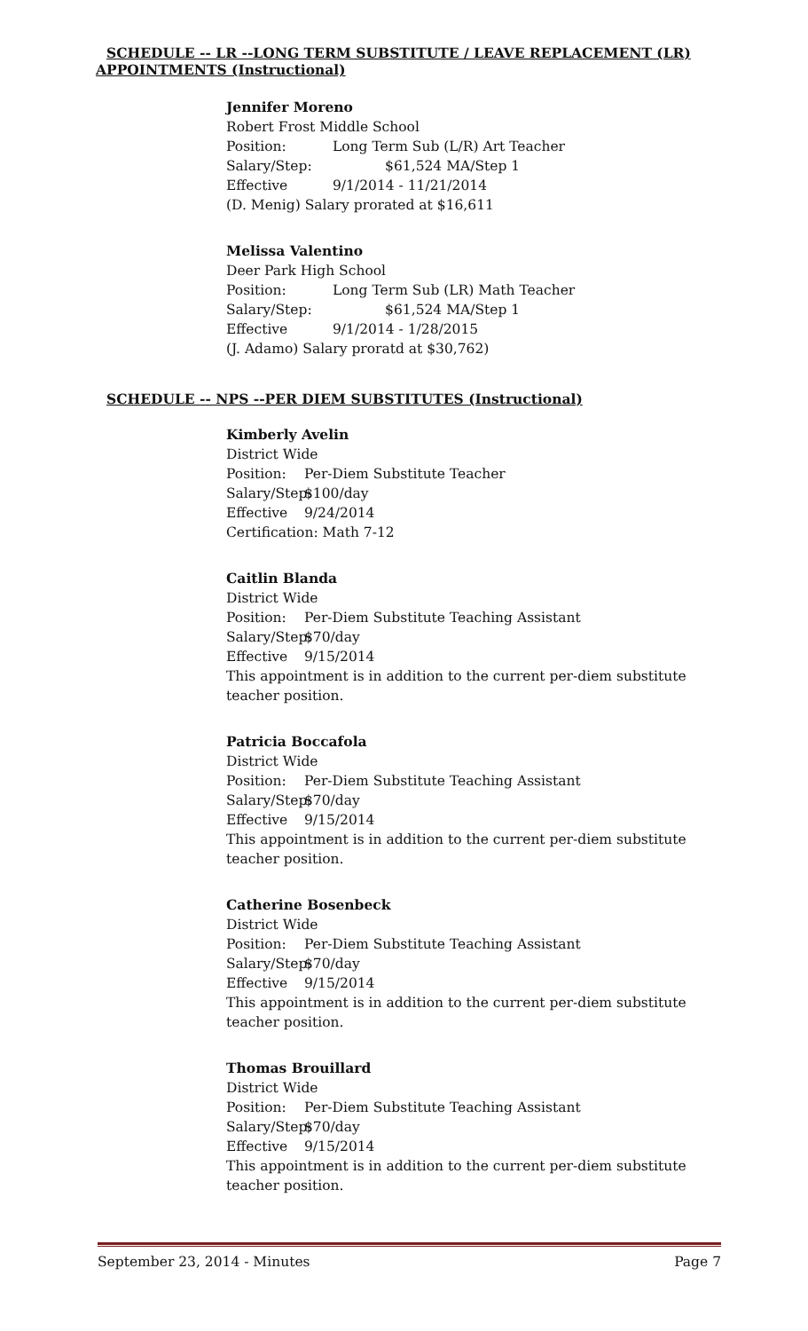SCHEDULE -- LR --LONG TERM SUBSTITUTE / LEAVE REPLACEMENT (LR)
APPOINTMENTS (Instructional)
Jennifer Moreno
Robert Frost Middle School
Position: Long Term Sub (L/R) Art Teacher
Salary/Step: $61,524 MA/Step 1
Effective 9/1/2014 - 11/21/2014
(D. Menig) Salary prorated at $16,611
Melissa Valentino
Deer Park High School
Position: Long Term Sub (LR) Math Teacher
Salary/Step: $61,524 MA/Step 1
Effective 9/1/2014 - 1/28/2015
(J. Adamo) Salary proratd at $30,762)
SCHEDULE -- NPS --PER DIEM SUBSTITUTES (Instructional)
Kimberly Avelin
District Wide
Position: Per-Diem Substitute Teacher
Salary/Step: $100/day
Effective 9/24/2014
Certification: Math 7-12
Caitlin Blanda
District Wide
Position: Per-Diem Substitute Teaching Assistant
Salary/Step: $70/day
Effective 9/15/2014
This appointment is in addition to the current per-diem substitute
teacher position.
Patricia Boccafola
District Wide
Position: Per-Diem Substitute Teaching Assistant
Salary/Step: $70/day
Effective 9/15/2014
This appointment is in addition to the current per-diem substitute
teacher position.
Catherine Bosenbeck
District Wide
Position: Per-Diem Substitute Teaching Assistant
Salary/Step: $70/day
Effective 9/15/2014
This appointment is in addition to the current per-diem substitute
teacher position.
Thomas Brouillard
District Wide
Position: Per-Diem Substitute Teaching Assistant
Salary/Step: $70/day
Effective 9/15/2014
This appointment is in addition to the current per-diem substitute
teacher position.
September 23, 2014 - Minutes Page 7